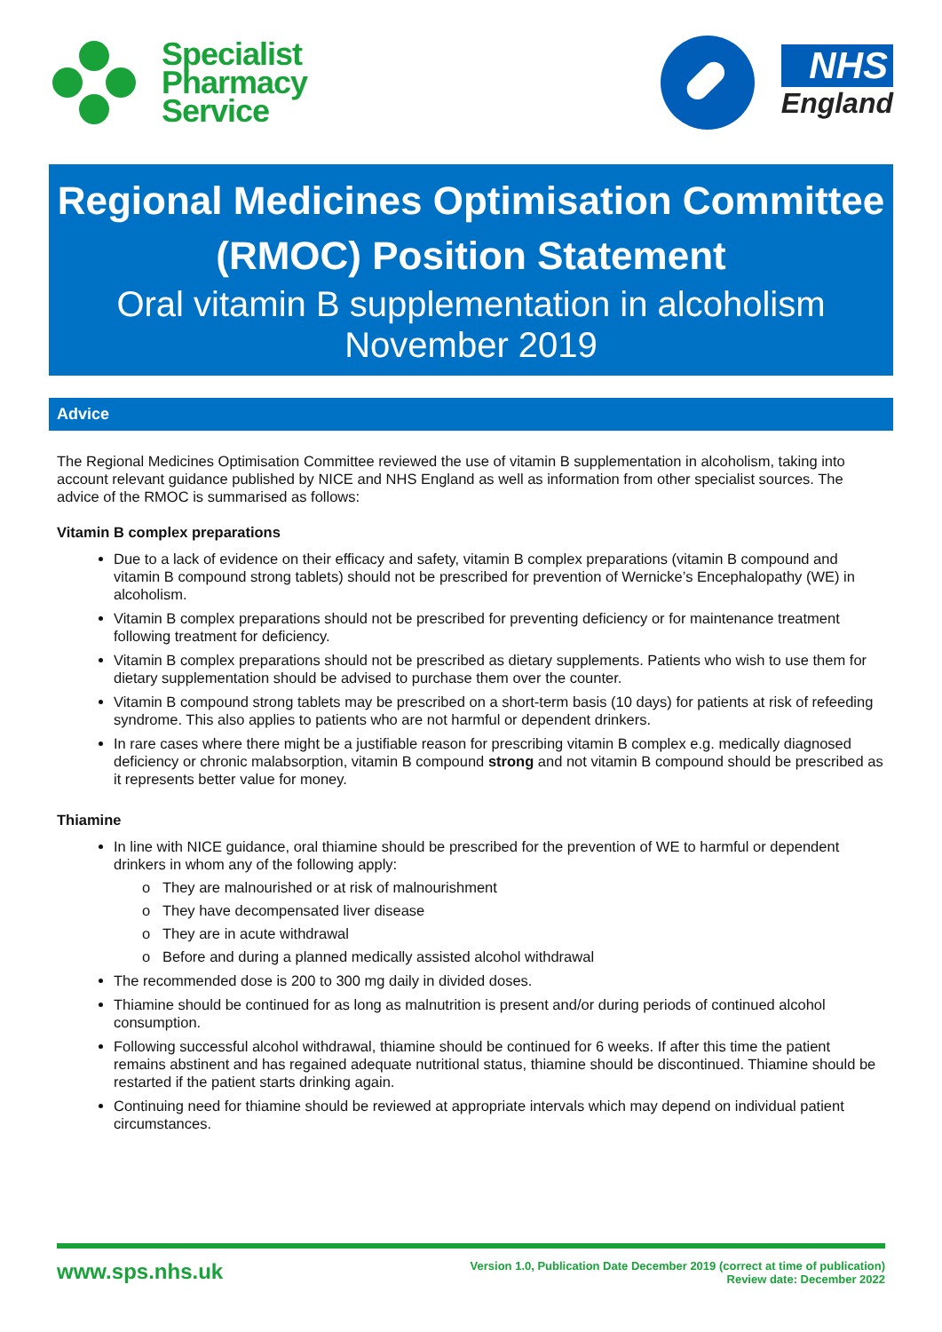Specialist
Pharmacy
Service
NHS
England
Regional Medicines Optimisation Committee
(RMOC) Position Statement
Oral vitamin B supplementation in alcoholism
November 2019
Advice
The Regional Medicines Optimisation Committee reviewed the use of vitamin B supplementation in alcoholism, taking into account relevant guidance published by NICE and NHS England as well as information from other specialist sources. The advice of the RMOC is summarised as follows:
Vitamin B complex preparations
Due to a lack of evidence on their efficacy and safety, vitamin B complex preparations (vitamin B compound and vitamin B compound strong tablets) should not be prescribed for prevention of Wernicke’s Encephalopathy (WE) in alcoholism.
Vitamin B complex preparations should not be prescribed for preventing deficiency or for maintenance treatment following treatment for deficiency.
Vitamin B complex preparations should not be prescribed as dietary supplements. Patients who wish to use them for dietary supplementation should be advised to purchase them over the counter.
Vitamin B compound strong tablets may be prescribed on a short-term basis (10 days) for patients at risk of refeeding syndrome. This also applies to patients who are not harmful or dependent drinkers.
In rare cases where there might be a justifiable reason for prescribing vitamin B complex e.g. medically diagnosed deficiency or chronic malabsorption, vitamin B compound strong and not vitamin B compound should be prescribed as it represents better value for money.
Thiamine
In line with NICE guidance, oral thiamine should be prescribed for the prevention of WE to harmful or dependent drinkers in whom any of the following apply:
o They are malnourished or at risk of malnourishment
o They have decompensated liver disease
o They are in acute withdrawal
o Before and during a planned medically assisted alcohol withdrawal
The recommended dose is 200 to 300 mg daily in divided doses.
Thiamine should be continued for as long as malnutrition is present and/or during periods of continued alcohol consumption.
Following successful alcohol withdrawal, thiamine should be continued for 6 weeks. If after this time the patient remains abstinent and has regained adequate nutritional status, thiamine should be discontinued. Thiamine should be restarted if the patient starts drinking again.
Continuing need for thiamine should be reviewed at appropriate intervals which may depend on individual patient circumstances.
www.sps.nhs.uk
Version 1.0, Publication Date December 2019 (correct at time of publication)
Review date: December 2022